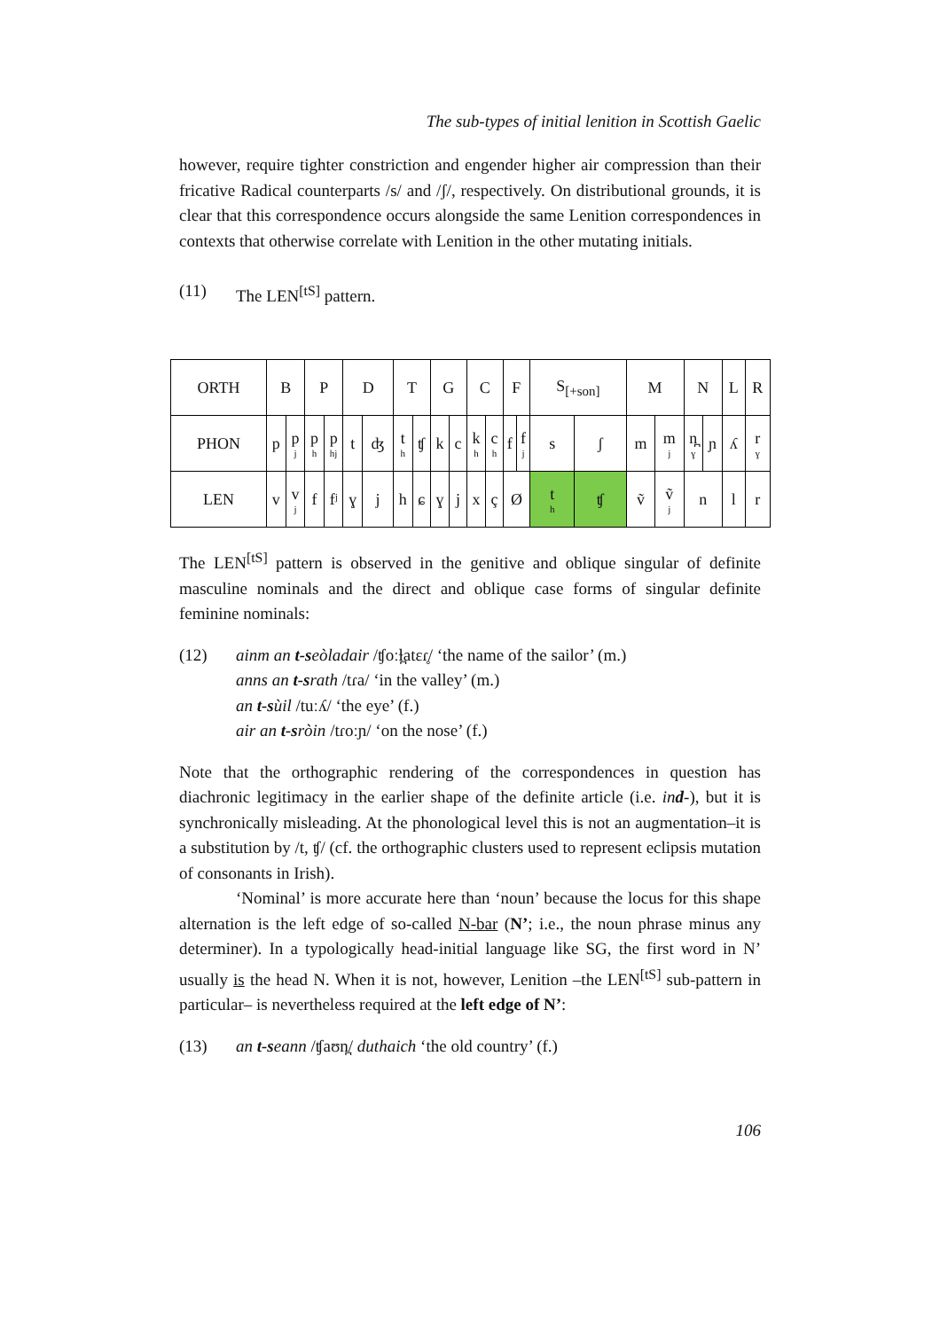The sub-types of initial lenition in Scottish Gaelic
however, require tighter constriction and engender higher air compression than their fricative Radical counterparts /s/ and /ʃ/, respectively. On distributional grounds, it is clear that this correspondence occurs alongside the same Lenition correspondences in contexts that otherwise correlate with Lenition in the other mutating initials.
(11) The LEN<sup>[tS]</sup> pattern.
The LEN<sup>[tS]</sup> pattern is observed in the genitive and oblique singular of definite masculine nominals and the direct and oblique case forms of singular definite feminine nominals:
(12) ainm an t-seòladair /ʧoːɫ̪atɛɾ̥/ ‘the name of the sailor’ (m.)
anns an t-srath /tɾa/ ‘in the valley’ (m.)
an t-sùil /tuːʎ/ ‘the eye’ (f.)
air an t-sròin /tɾoːɲ/ ‘on the nose’ (f.)
Note that the orthographic rendering of the correspondences in question has diachronic legitimacy in the earlier shape of the definite article (i.e. ind-), but it is synchronically misleading. At the phonological level this is not an augmentation–it is a substitution by /t, ʧ/ (cf. the orthographic clusters used to represent eclipsis mutation of consonants in Irish).
‘Nominal’ is more accurate here than ‘noun’ because the locus for this shape alternation is the left edge of so-called N-bar (N’; i.e., the noun phrase minus any determiner). In a typologically head-initial language like SG, the first word in N’ usually is the head N. When it is not, however, Lenition –the LEN<sup>[tS]</sup> sub-pattern in particular– is nevertheless required at the left edge of N’:
(13) an t-seann /ʧaʊn̪/ duthaich ‘the old country’ (f.)
106
| ORTH | B | | P | | D | | T | | G | | C | | F | | S<sub>[+son]</sub> | | M | | N | | L | R |
| PHON | p | p j | p h | p hj | t | ʤ | t h | ʧ | k | c | k h | c h | f | f j | s | ʃ | m | m j | n̪ ɣ | ɲ | ʎ | r ɣ |
| LEN | v | v j | f | fʲ | ɣ | j | h | ɕ | ɣ | j | x | ç | Ø | | t h | ʧ | ṽ | ṽ j | n | | l | r |